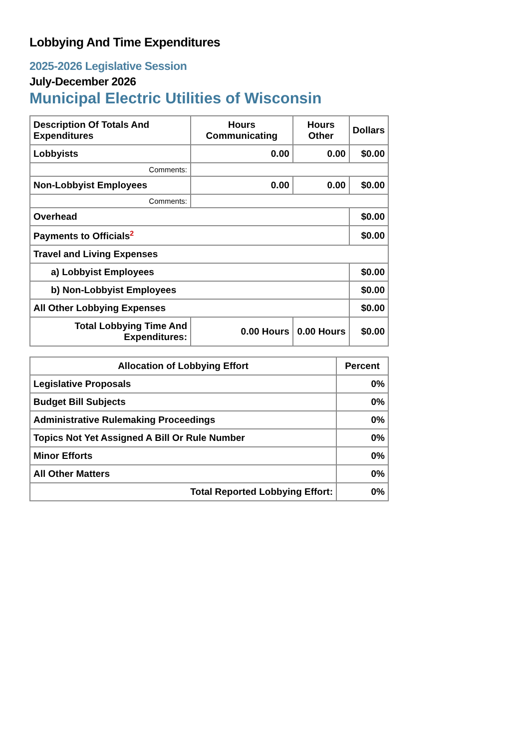Lobbying And Time Expenditures
2025-2026 Legislative Session
July-December 2026
Municipal Electric Utilities of Wisconsin
| Description Of Totals And Expenditures | Hours Communicating | Hours Other | Dollars |
| --- | --- | --- | --- |
| Lobbyists | 0.00 | 0.00 | $0.00 |
| Comments: | | | |
| Non-Lobbyist Employees | 0.00 | 0.00 | $0.00 |
| Comments: | | | |
| Overhead | | | $0.00 |
| Payments to Officials<sup>2</sup> | | | $0.00 |
| Travel and Living Expenses | | | |
| a) Lobbyist Employees | | | $0.00 |
| b) Non-Lobbyist Employees | | | $0.00 |
| All Other Lobbying Expenses | | | $0.00 |
| Total Lobbying Time And Expenditures: | 0.00 Hours | 0.00 Hours | $0.00 |
| Allocation of Lobbying Effort | Percent |
| --- | --- |
| Legislative Proposals | 0% |
| Budget Bill Subjects | 0% |
| Administrative Rulemaking Proceedings | 0% |
| Topics Not Yet Assigned A Bill Or Rule Number | 0% |
| Minor Efforts | 0% |
| All Other Matters | 0% |
| Total Reported Lobbying Effort: | 0% |